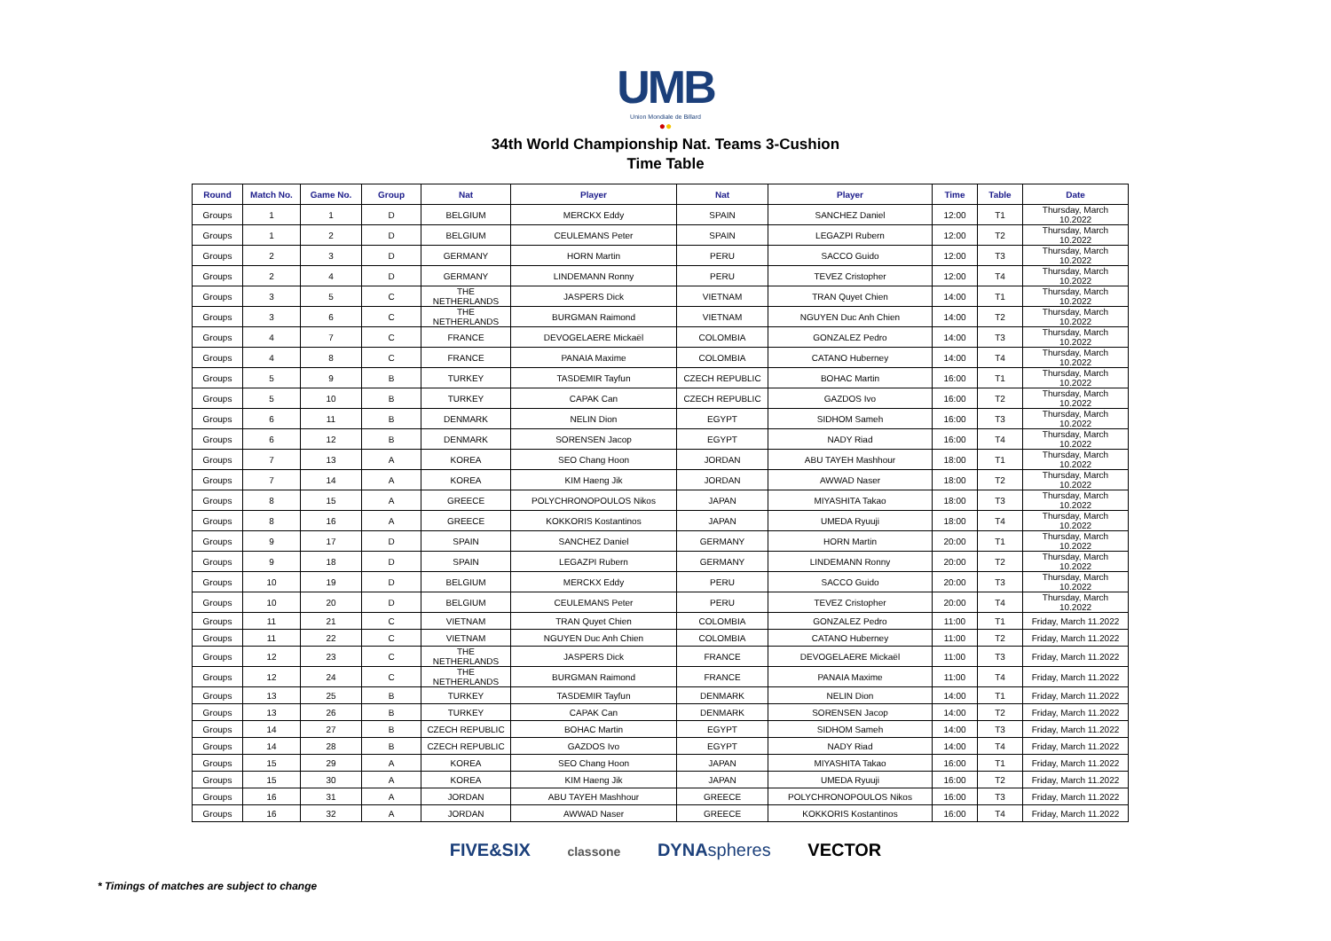UMB
Union Mondiale de Billard
●●
34th World Championship Nat. Teams 3-Cushion
Time Table
| Round | Match No. | Game No. | Group | Nat | Player | Nat | Player | Time | Table | Date |
| --- | --- | --- | --- | --- | --- | --- | --- | --- | --- | --- |
| Groups | 1 | 1 | D | BELGIUM | MERCKX Eddy | SPAIN | SANCHEZ Daniel | 12:00 | T1 | Thursday, March 10.2022 |
| Groups | 1 | 2 | D | BELGIUM | CEULEMANS Peter | SPAIN | LEGAZPI Rubern | 12:00 | T2 | Thursday, March 10.2022 |
| Groups | 2 | 3 | D | GERMANY | HORN Martin | PERU | SACCO Guido | 12:00 | T3 | Thursday, March 10.2022 |
| Groups | 2 | 4 | D | GERMANY | LINDEMANN Ronny | PERU | TEVEZ Cristopher | 12:00 | T4 | Thursday, March 10.2022 |
| Groups | 3 | 5 | C | THE NETHERLANDS | JASPERS Dick | VIETNAM | TRAN Quyet Chien | 14:00 | T1 | Thursday, March 10.2022 |
| Groups | 3 | 6 | C | THE NETHERLANDS | BURGMAN Raimond | VIETNAM | NGUYEN Duc Anh Chien | 14:00 | T2 | Thursday, March 10.2022 |
| Groups | 4 | 7 | C | FRANCE | DEVOGELAERE Mickaël | COLOMBIA | GONZALEZ Pedro | 14:00 | T3 | Thursday, March 10.2022 |
| Groups | 4 | 8 | C | FRANCE | PANAIA Maxime | COLOMBIA | CATANO Huberney | 14:00 | T4 | Thursday, March 10.2022 |
| Groups | 5 | 9 | B | TURKEY | TASDEMIR Tayfun | CZECH REPUBLIC | BOHAC Martin | 16:00 | T1 | Thursday, March 10.2022 |
| Groups | 5 | 10 | B | TURKEY | CAPAK Can | CZECH REPUBLIC | GAZDOS Ivo | 16:00 | T2 | Thursday, March 10.2022 |
| Groups | 6 | 11 | B | DENMARK | NELIN Dion | EGYPT | SIDHOM Sameh | 16:00 | T3 | Thursday, March 10.2022 |
| Groups | 6 | 12 | B | DENMARK | SORENSEN Jacop | EGYPT | NADY Riad | 16:00 | T4 | Thursday, March 10.2022 |
| Groups | 7 | 13 | A | KOREA | SEO Chang Hoon | JORDAN | ABU TAYEH Mashhour | 18:00 | T1 | Thursday, March 10.2022 |
| Groups | 7 | 14 | A | KOREA | KIM Haeng Jik | JORDAN | AWWAD Naser | 18:00 | T2 | Thursday, March 10.2022 |
| Groups | 8 | 15 | A | GREECE | POLYCHRONOPOULOS Nikos | JAPAN | MIYASHITA Takao | 18:00 | T3 | Thursday, March 10.2022 |
| Groups | 8 | 16 | A | GREECE | KOKKORIS Kostantinos | JAPAN | UMEDA Ryuuji | 18:00 | T4 | Thursday, March 10.2022 |
| Groups | 9 | 17 | D | SPAIN | SANCHEZ Daniel | GERMANY | HORN Martin | 20:00 | T1 | Thursday, March 10.2022 |
| Groups | 9 | 18 | D | SPAIN | LEGAZPI Rubern | GERMANY | LINDEMANN Ronny | 20:00 | T2 | Thursday, March 10.2022 |
| Groups | 10 | 19 | D | BELGIUM | MERCKX Eddy | PERU | SACCO Guido | 20:00 | T3 | Thursday, March 10.2022 |
| Groups | 10 | 20 | D | BELGIUM | CEULEMANS Peter | PERU | TEVEZ Cristopher | 20:00 | T4 | Thursday, March 10.2022 |
| Groups | 11 | 21 | C | VIETNAM | TRAN Quyet Chien | COLOMBIA | GONZALEZ Pedro | 11:00 | T1 | Friday, March 11.2022 |
| Groups | 11 | 22 | C | VIETNAM | NGUYEN Duc Anh Chien | COLOMBIA | CATANO Huberney | 11:00 | T2 | Friday, March 11.2022 |
| Groups | 12 | 23 | C | THE NETHERLANDS | JASPERS Dick | FRANCE | DEVOGELAERE Mickaël | 11:00 | T3 | Friday, March 11.2022 |
| Groups | 12 | 24 | C | THE NETHERLANDS | BURGMAN Raimond | FRANCE | PANAIA Maxime | 11:00 | T4 | Friday, March 11.2022 |
| Groups | 13 | 25 | B | TURKEY | TASDEMIR Tayfun | DENMARK | NELIN Dion | 14:00 | T1 | Friday, March 11.2022 |
| Groups | 13 | 26 | B | TURKEY | CAPAK Can | DENMARK | SORENSEN Jacop | 14:00 | T2 | Friday, March 11.2022 |
| Groups | 14 | 27 | B | CZECH REPUBLIC | BOHAC Martin | EGYPT | SIDHOM Sameh | 14:00 | T3 | Friday, March 11.2022 |
| Groups | 14 | 28 | B | CZECH REPUBLIC | GAZDOS Ivo | EGYPT | NADY Riad | 14:00 | T4 | Friday, March 11.2022 |
| Groups | 15 | 29 | A | KOREA | SEO Chang Hoon | JAPAN | MIYASHITA Takao | 16:00 | T1 | Friday, March 11.2022 |
| Groups | 15 | 30 | A | KOREA | KIM Haeng Jik | JAPAN | UMEDA Ryuuji | 16:00 | T2 | Friday, March 11.2022 |
| Groups | 16 | 31 | A | JORDAN | ABU TAYEH Mashhour | GREECE | POLYCHRONOPOULOS Nikos | 16:00 | T3 | Friday, March 11.2022 |
| Groups | 16 | 32 | A | JORDAN | AWWAD Naser | GREECE | KOKKORIS Kostantinos | 16:00 | T4 | Friday, March 11.2022 |
FIVE&SIX classone DYNAspheres VECTOR
* Timings of matches are subject to change